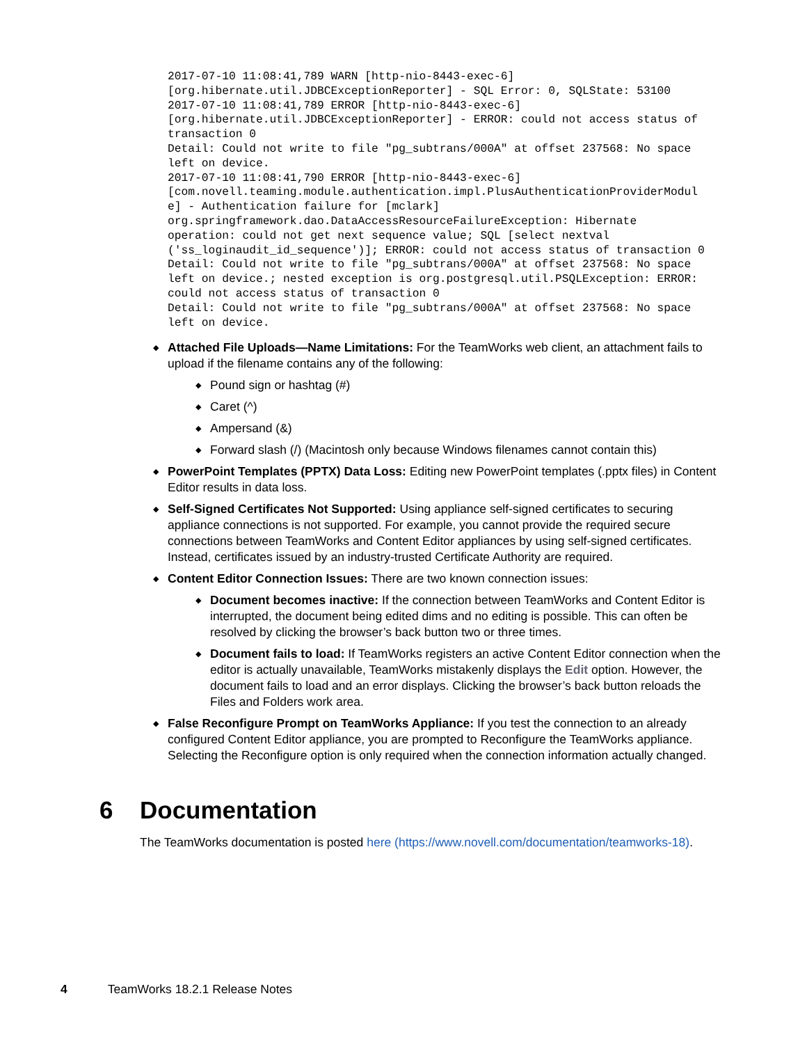2017-07-10 11:08:41,789 WARN [http-nio-8443-exec-6]
[org.hibernate.util.JDBCExceptionReporter] - SQL Error: 0, SQLState: 53100
2017-07-10 11:08:41,789 ERROR [http-nio-8443-exec-6]
[org.hibernate.util.JDBCExceptionReporter] - ERROR: could not access status of
transaction 0
Detail: Could not write to file "pg_subtrans/000A" at offset 237568: No space
left on device.
2017-07-10 11:08:41,790 ERROR [http-nio-8443-exec-6]
[com.novell.teaming.module.authentication.impl.PlusAuthenticationProviderModul
e] - Authentication failure for [mclark]
org.springframework.dao.DataAccessResourceFailureException: Hibernate
operation: could not get next sequence value; SQL [select nextval
('ss_loginaudit_id_sequence')]; ERROR: could not access status of transaction 0
Detail: Could not write to file "pg_subtrans/000A" at offset 237568: No space
left on device.; nested exception is org.postgresql.util.PSQLException: ERROR:
could not access status of transaction 0
Detail: Could not write to file "pg_subtrans/000A" at offset 237568: No space
left on device.
◆ Attached File Uploads—Name Limitations: For the TeamWorks web client, an attachment fails to upload if the filename contains any of the following:
◆ Pound sign or hashtag (#)
◆ Caret (^)
◆ Ampersand (&)
◆ Forward slash (/) (Macintosh only because Windows filenames cannot contain this)
◆ PowerPoint Templates (PPTX) Data Loss: Editing new PowerPoint templates (.pptx files) in Content Editor results in data loss.
◆ Self-Signed Certificates Not Supported: Using appliance self-signed certificates to securing appliance connections is not supported. For example, you cannot provide the required secure connections between TeamWorks and Content Editor appliances by using self-signed certificates. Instead, certificates issued by an industry-trusted Certificate Authority are required.
◆ Content Editor Connection Issues: There are two known connection issues:
◆ Document becomes inactive: If the connection between TeamWorks and Content Editor is interrupted, the document being edited dims and no editing is possible. This can often be resolved by clicking the browser’s back button two or three times.
◆ Document fails to load: If TeamWorks registers an active Content Editor connection when the editor is actually unavailable, TeamWorks mistakenly displays the Edit option. However, the document fails to load and an error displays. Clicking the browser’s back button reloads the Files and Folders work area.
◆ False Reconfigure Prompt on TeamWorks Appliance: If you test the connection to an already configured Content Editor appliance, you are prompted to Reconfigure the TeamWorks appliance. Selecting the Reconfigure option is only required when the connection information actually changed.
6 Documentation
The TeamWorks documentation is posted here (https://www.novell.com/documentation/teamworks-18).
4 TeamWorks 18.2.1 Release Notes